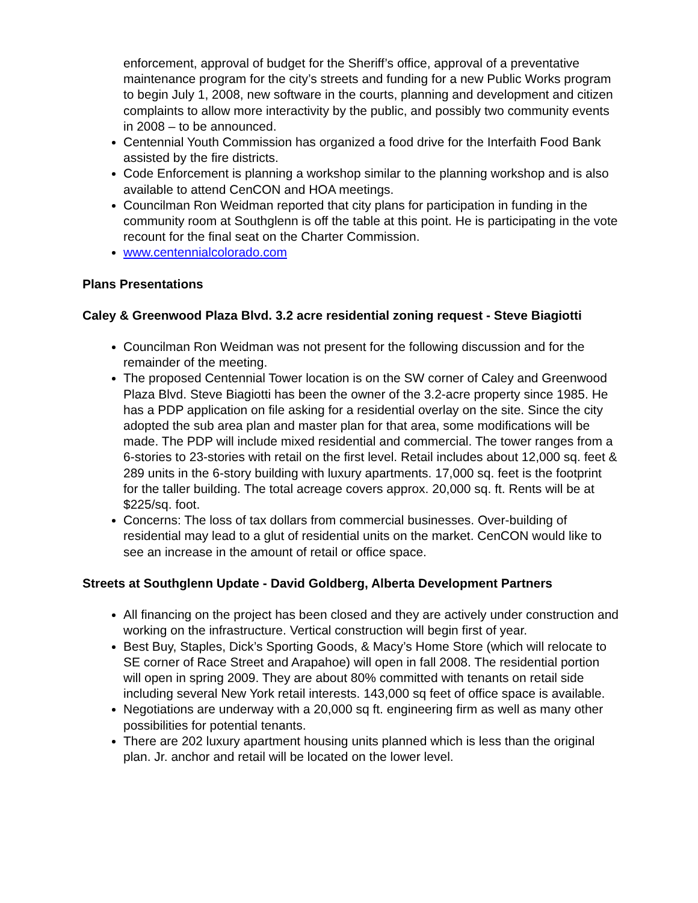enforcement, approval of budget for the Sheriff’s office, approval of a preventative maintenance program for the city’s streets and funding for a new Public Works program to begin July 1, 2008, new software in the courts, planning and development and citizen complaints to allow more interactivity by the public, and possibly two community events in 2008 – to be announced.
Centennial Youth Commission has organized a food drive for the Interfaith Food Bank assisted by the fire districts.
Code Enforcement is planning a workshop similar to the planning workshop and is also available to attend CenCON and HOA meetings.
Councilman Ron Weidman reported that city plans for participation in funding in the community room at Southglenn is off the table at this point. He is participating in the vote recount for the final seat on the Charter Commission.
www.centennialcolorado.com
Plans Presentations
Caley & Greenwood Plaza Blvd. 3.2 acre residential zoning request - Steve Biagiotti
Councilman Ron Weidman was not present for the following discussion and for the remainder of the meeting.
The proposed Centennial Tower location is on the SW corner of Caley and Greenwood Plaza Blvd. Steve Biagiotti has been the owner of the 3.2-acre property since 1985. He has a PDP application on file asking for a residential overlay on the site. Since the city adopted the sub area plan and master plan for that area, some modifications will be made. The PDP will include mixed residential and commercial. The tower ranges from a 6-stories to 23-stories with retail on the first level. Retail includes about 12,000 sq. feet & 289 units in the 6-story building with luxury apartments. 17,000 sq. feet is the footprint for the taller building. The total acreage covers approx. 20,000 sq. ft. Rents will be at $225/sq. foot.
Concerns: The loss of tax dollars from commercial businesses. Over-building of residential may lead to a glut of residential units on the market. CenCON would like to see an increase in the amount of retail or office space.
Streets at Southglenn Update - David Goldberg, Alberta Development Partners
All financing on the project has been closed and they are actively under construction and working on the infrastructure. Vertical construction will begin first of year.
Best Buy, Staples, Dick’s Sporting Goods, & Macy’s Home Store (which will relocate to SE corner of Race Street and Arapahoe) will open in fall 2008. The residential portion will open in spring 2009. They are about 80% committed with tenants on retail side including several New York retail interests. 143,000 sq feet of office space is available.
Negotiations are underway with a 20,000 sq ft. engineering firm as well as many other possibilities for potential tenants.
There are 202 luxury apartment housing units planned which is less than the original plan. Jr. anchor and retail will be located on the lower level.